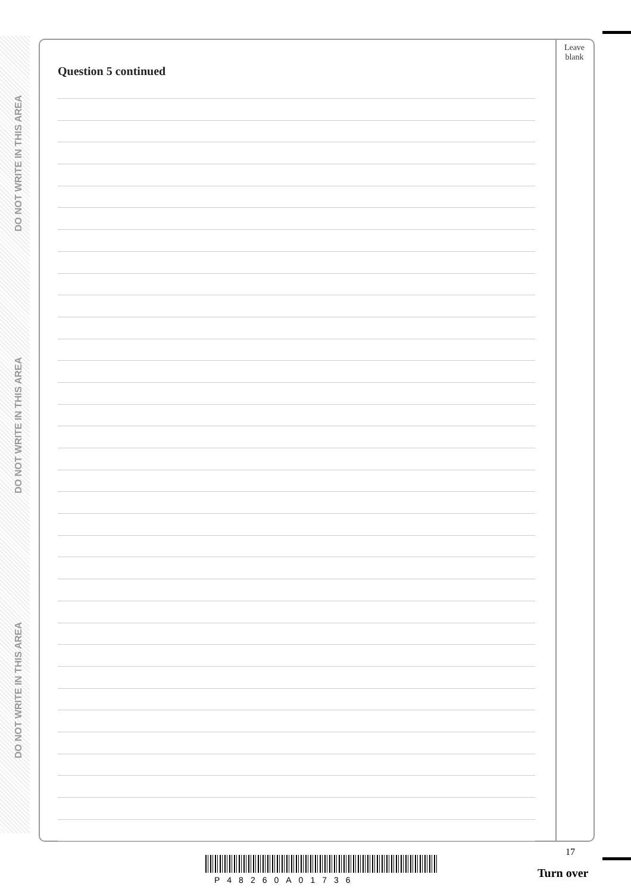DO NOT WRITE IN THIS AREA
DO NOT WRITE IN THIS AREA
DO NOT WRITE IN THIS AREA
Leave
blank
Question 5 continued
17
P48260A01736 Turn over